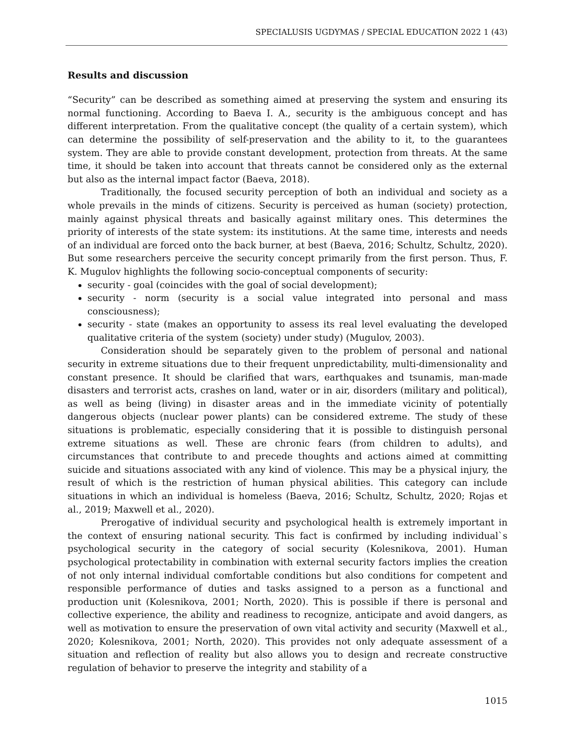SPECIALUSIS UGDYMAS / SPECIAL EDUCATION 2022 1 (43)
Results and discussion
“Security” can be described as something aimed at preserving the system and ensuring its normal functioning. According to Baeva I. A., security is the ambiguous concept and has different interpretation. From the qualitative concept (the quality of a certain system), which can determine the possibility of self-preservation and the ability to it, to the guarantees system. They are able to provide constant development, protection from threats. At the same time, it should be taken into account that threats cannot be considered only as the external but also as the internal impact factor (Baeva, 2018).
Traditionally, the focused security perception of both an individual and society as a whole prevails in the minds of citizens. Security is perceived as human (society) protection, mainly against physical threats and basically against military ones. This determines the priority of interests of the state system: its institutions. At the same time, interests and needs of an individual are forced onto the back burner, at best (Baeva, 2016; Schultz, Schultz, 2020). But some researchers perceive the security concept primarily from the first person. Thus, F. K. Mugulov highlights the following socio-conceptual components of security:
security - goal (coincides with the goal of social development);
security - norm (security is a social value integrated into personal and mass consciousness);
security - state (makes an opportunity to assess its real level evaluating the developed qualitative criteria of the system (society) under study) (Mugulov, 2003).
Consideration should be separately given to the problem of personal and national security in extreme situations due to their frequent unpredictability, multi-dimensionality and constant presence. It should be clarified that wars, earthquakes and tsunamis, man-made disasters and terrorist acts, crashes on land, water or in air, disorders (military and political), as well as being (living) in disaster areas and in the immediate vicinity of potentially dangerous objects (nuclear power plants) can be considered extreme. The study of these situations is problematic, especially considering that it is possible to distinguish personal extreme situations as well. These are chronic fears (from children to adults), and circumstances that contribute to and precede thoughts and actions aimed at committing suicide and situations associated with any kind of violence. This may be a physical injury, the result of which is the restriction of human physical abilities. This category can include situations in which an individual is homeless (Baeva, 2016; Schultz, Schultz, 2020; Rojas et al., 2019; Maxwell et al., 2020).
Prerogative of individual security and psychological health is extremely important in the context of ensuring national security. This fact is confirmed by including individual`s psychological security in the category of social security (Kolesnikova, 2001). Human psychological protectability in combination with external security factors implies the creation of not only internal individual comfortable conditions but also conditions for competent and responsible performance of duties and tasks assigned to a person as a functional and production unit (Kolesnikova, 2001; North, 2020). This is possible if there is personal and collective experience, the ability and readiness to recognize, anticipate and avoid dangers, as well as motivation to ensure the preservation of own vital activity and security (Maxwell et al., 2020; Kolesnikova, 2001; North, 2020). This provides not only adequate assessment of a situation and reflection of reality but also allows you to design and recreate constructive regulation of behavior to preserve the integrity and stability of a
1015